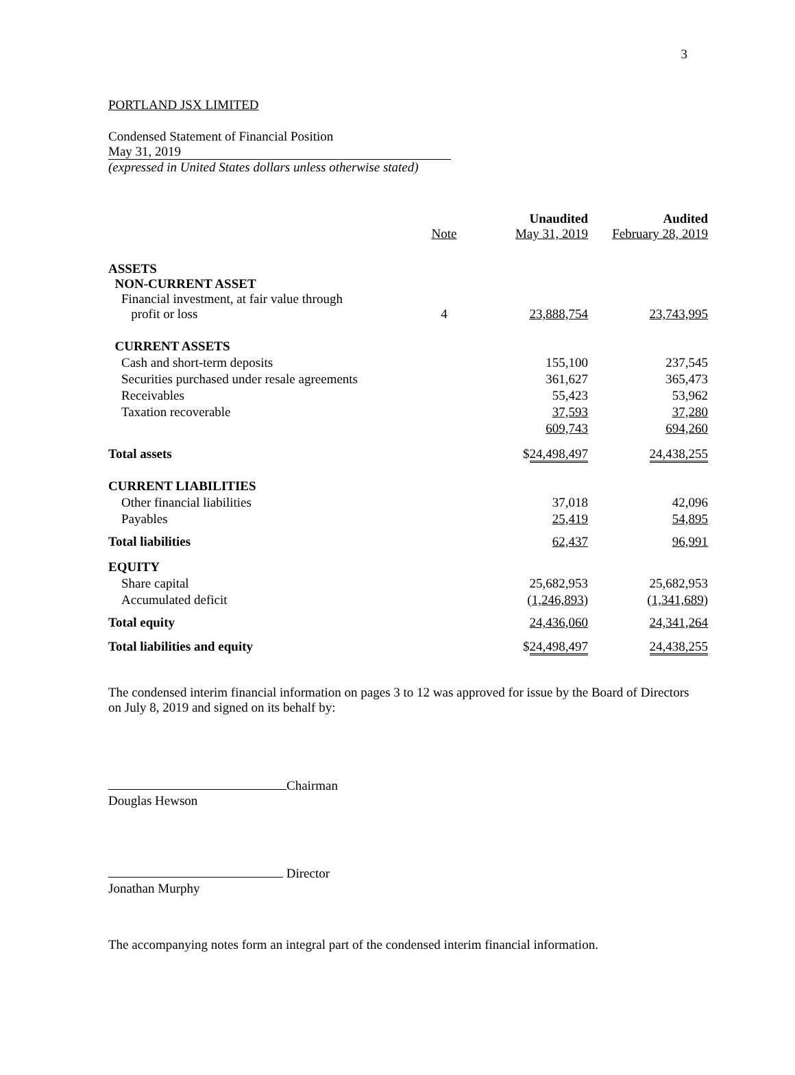3
PORTLAND JSX LIMITED
Condensed Statement of Financial Position
May 31, 2019
(expressed in United States dollars unless otherwise stated)
| | Note | Unaudited May 31, 2019 | Audited February 28, 2019 |
| --- | --- | --- | --- |
| ASSETS NON-CURRENT ASSET Financial investment, at fair value through profit or loss | 4 | 23,888,754 | 23,743,995 |
| CURRENT ASSETS | | | |
| Cash and short-term deposits | | 155,100 | 237,545 |
| Securities purchased under resale agreements | | 361,627 | 365,473 |
| Receivables | | 55,423 | 53,962 |
| Taxation recoverable | | 37,593 | 37,280 |
| | | 609,743 | 694,260 |
| Total assets | | $ 24,498,497 | 24,438,255 |
| CURRENT LIABILITIES | | | |
| Other financial liabilities | | 37,018 | 42,096 |
| Payables | | 25,419 | 54,895 |
| Total liabilities | | 62,437 | 96,991 |
| EQUITY | | | |
| Share capital | | 25,682,953 | 25,682,953 |
| Accumulated deficit | | ( 1,246,893 ) | ( 1,341,689 ) |
| Total equity | | 24,436,060 | 24,341,264 |
| Total liabilities and equity | | $ 24,498,497 | 24,438,255 |
The condensed interim financial information on pages 3 to 12 was approved for issue by the Board of Directors on July 8, 2019 and signed on its behalf by:
Chairman
Douglas Hewson
Director
Jonathan Murphy
The accompanying notes form an integral part of the condensed interim financial information.